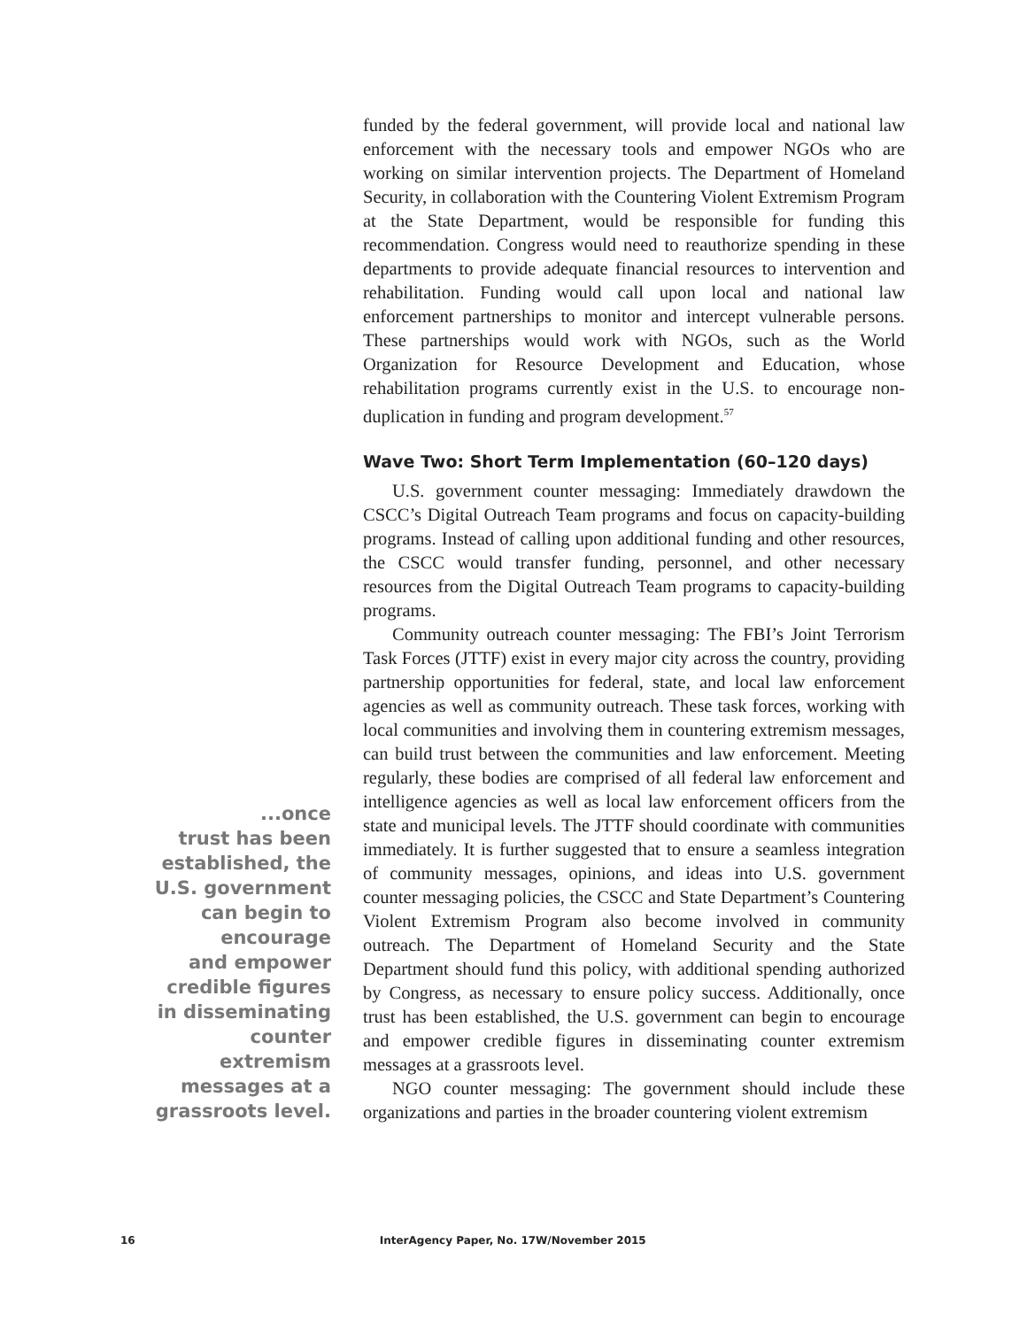funded by the federal government, will provide local and national law enforcement with the necessary tools and empower NGOs who are working on similar intervention projects. The Department of Homeland Security, in collaboration with the Countering Violent Extremism Program at the State Department, would be responsible for funding this recommendation. Congress would need to reauthorize spending in these departments to provide adequate financial resources to intervention and rehabilitation. Funding would call upon local and national law enforcement partnerships to monitor and intercept vulnerable persons. These partnerships would work with NGOs, such as the World Organization for Resource Development and Education, whose rehabilitation programs currently exist in the U.S. to encourage non-duplication in funding and program development.<sup>57</sup>
Wave Two: Short Term Implementation (60–120 days)
U.S. government counter messaging: Immediately drawdown the CSCC’s Digital Outreach Team programs and focus on capacity-building programs. Instead of calling upon additional funding and other resources, the CSCC would transfer funding, personnel, and other necessary resources from the Digital Outreach Team programs to capacity-building programs.
Community outreach counter messaging: The FBI’s Joint Terrorism Task Forces (JTTF) exist in every major city across the country, providing partnership opportunities for federal, state, and local law enforcement agencies as well as community outreach. These task forces, working with local communities and involving them in countering extremism messages, can build trust between the communities and law enforcement. Meeting regularly, these bodies are comprised of all federal law enforcement and intelligence agencies as well as local law enforcement officers from the state and municipal levels. The JTTF should coordinate with communities immediately. It is further suggested that to ensure a seamless integration of community messages, opinions, and ideas into U.S. government counter messaging policies, the CSCC and State Department’s Countering Violent Extremism Program also become involved in community outreach. The Department of Homeland Security and the State Department should fund this policy, with additional spending authorized by Congress, as necessary to ensure policy success. Additionally, once trust has been established, the U.S. government can begin to encourage and empower credible figures in disseminating counter extremism messages at a grassroots level.
NGO counter messaging: The government should include these organizations and parties in the broader countering violent extremism
...once
trust has been
established, the
U.S. government
can begin to
encourage
and empower
credible figures
in disseminating
counter
extremism
messages at a
grassroots level.
16 InterAgency Paper, No. 17W/November 2015